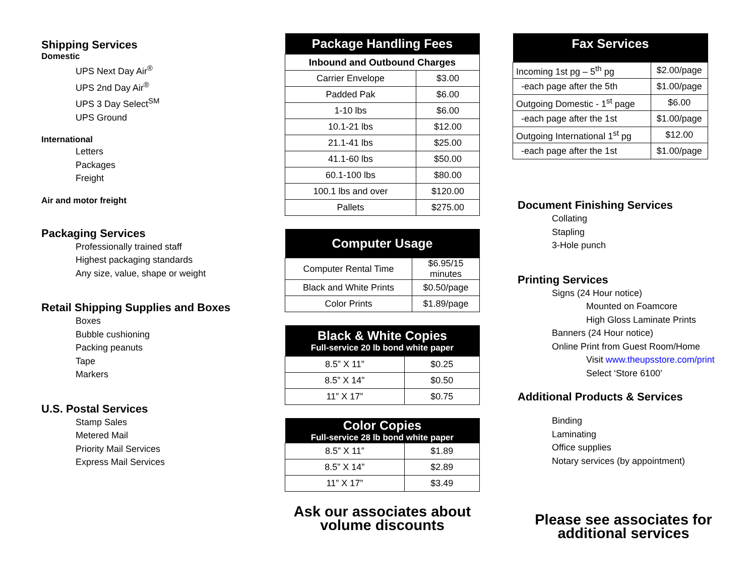Shipping Services
Domestic
UPS Next Day Air<sup>®</sup>
UPS 2nd Day Air<sup>®</sup>
UPS 3 Day Select<sup>SM</sup>
UPS Ground
International
Letters
Packages
Freight
Air and motor freight
Packaging Services
Professionally trained staff
Highest packaging standards
Any size, value, shape or weight
Retail Shipping Supplies and Boxes
Boxes
Bubble cushioning
Packing peanuts
Tape
Markers
U.S. Postal Services
Stamp Sales
Metered Mail
Priority Mail Services
Express Mail Services
| Package Handling Fees | |
| --- | --- |
| Inbound and Outbound Charges | |
| Carrier Envelope | $3.00 |
| Padded Pak | $6.00 |
| 1-10 lbs | $6.00 |
| 10.1-21 lbs | $12.00 |
| 21.1-41 lbs | $25.00 |
| 41.1-60 lbs | $50.00 |
| 60.1-100 lbs | $80.00 |
| 100.1 lbs and over | $120.00 |
| Pallets | $275.00 |
| Computer Usage | |
| --- | --- |
| Computer Rental Time | $6.95/15 minutes |
| Black and White Prints | $0.50/page |
| Color Prints | $1.89/page |
| Black & White Copies Full-service 20 lb bond white paper | |
| --- | --- |
| 8.5” X 11” | $0.25 |
| 8.5” X 14” | $0.50 |
| 11” X 17” | $0.75 |
| Color Copies Full-service 28 lb bond white paper | |
| --- | --- |
| 8.5” X 11” | $1.89 |
| 8.5” X 14” | $2.89 |
| 11” X 17” | $3.49 |
Ask our associates about volume discounts
| Fax Services | |
| --- | --- |
| Incoming 1st pg – 5<sup>th</sup> pg | $2.00/page |
| -each page after the 5th | $1.00/page |
| Outgoing Domestic - 1<sup>st</sup> page | $6.00 |
| -each page after the 1st | $1.00/page |
| Outgoing International 1<sup>st</sup> pg | $12.00 |
| -each page after the 1st | $1.00/page |
Document Finishing Services
Collating
Stapling
3-Hole punch
Printing Services
Signs (24 Hour notice)
Mounted on Foamcore
High Gloss Laminate Prints
Banners (24 Hour notice)
Online Print from Guest Room/Home
Visit www.theupsstore.com/print
Select ‘Store 6100’
Additional Products & Services
Binding
Laminating
Office supplies
Notary services (by appointment)
Please see associates for additional services